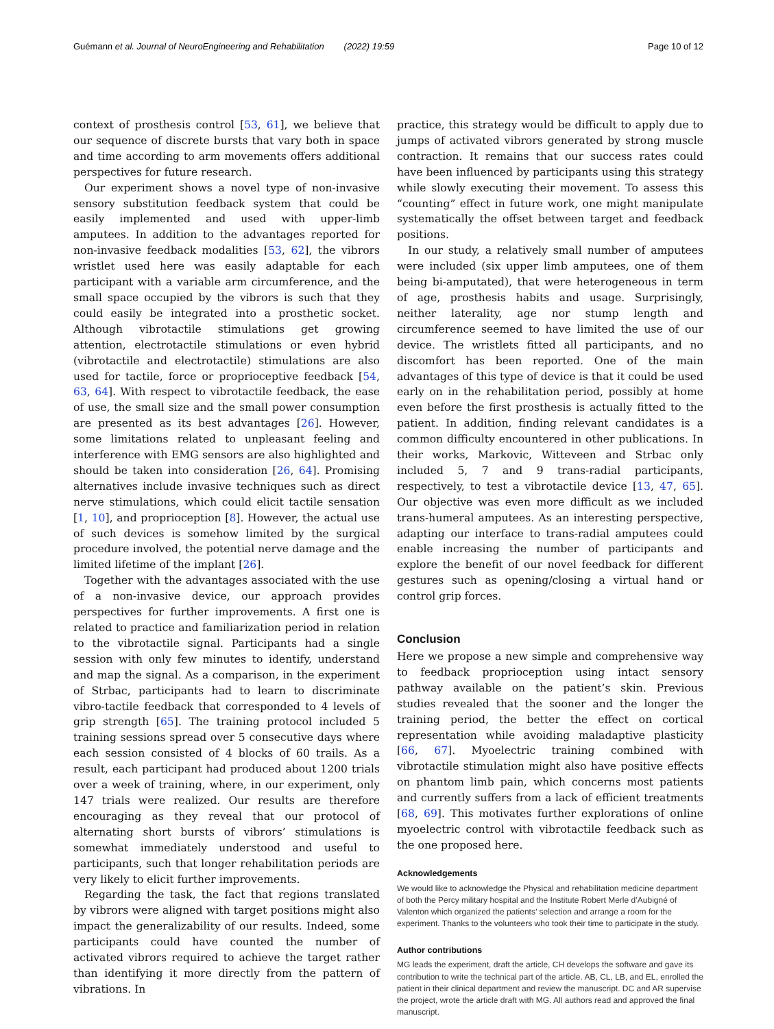Guémann et al. Journal of NeuroEngineering and Rehabilitation (2022) 19:59 Page 10 of 12
context of prosthesis control [53, 61], we believe that our sequence of discrete bursts that vary both in space and time according to arm movements offers additional perspectives for future research.
Our experiment shows a novel type of non-invasive sensory substitution feedback system that could be easily implemented and used with upper-limb amputees. In addition to the advantages reported for non-invasive feedback modalities [53, 62], the vibrors wristlet used here was easily adaptable for each participant with a variable arm circumference, and the small space occupied by the vibrors is such that they could easily be integrated into a prosthetic socket. Although vibrotactile stimulations get growing attention, electrotactile stimulations or even hybrid (vibrotactile and electrotactile) stimulations are also used for tactile, force or proprioceptive feedback [54, 63, 64]. With respect to vibrotactile feedback, the ease of use, the small size and the small power consumption are presented as its best advantages [26]. However, some limitations related to unpleasant feeling and interference with EMG sensors are also highlighted and should be taken into consideration [26, 64]. Promising alternatives include invasive techniques such as direct nerve stimulations, which could elicit tactile sensation [1, 10], and proprioception [8]. However, the actual use of such devices is somehow limited by the surgical procedure involved, the potential nerve damage and the limited lifetime of the implant [26].
Together with the advantages associated with the use of a non-invasive device, our approach provides perspectives for further improvements. A first one is related to practice and familiarization period in relation to the vibrotactile signal. Participants had a single session with only few minutes to identify, understand and map the signal. As a comparison, in the experiment of Strbac, participants had to learn to discriminate vibro-tactile feedback that corresponded to 4 levels of grip strength [65]. The training protocol included 5 training sessions spread over 5 consecutive days where each session consisted of 4 blocks of 60 trails. As a result, each participant had produced about 1200 trials over a week of training, where, in our experiment, only 147 trials were realized. Our results are therefore encouraging as they reveal that our protocol of alternating short bursts of vibrors’ stimulations is somewhat immediately understood and useful to participants, such that longer rehabilitation periods are very likely to elicit further improvements.
Regarding the task, the fact that regions translated by vibrors were aligned with target positions might also impact the generalizability of our results. Indeed, some participants could have counted the number of activated vibrors required to achieve the target rather than identifying it more directly from the pattern of vibrations. In
practice, this strategy would be difficult to apply due to jumps of activated vibrors generated by strong muscle contraction. It remains that our success rates could have been influenced by participants using this strategy while slowly executing their movement. To assess this “counting” effect in future work, one might manipulate systematically the offset between target and feedback positions.
In our study, a relatively small number of amputees were included (six upper limb amputees, one of them being bi-amputated), that were heterogeneous in term of age, prosthesis habits and usage. Surprisingly, neither laterality, age nor stump length and circumference seemed to have limited the use of our device. The wristlets fitted all participants, and no discomfort has been reported. One of the main advantages of this type of device is that it could be used early on in the rehabilitation period, possibly at home even before the first prosthesis is actually fitted to the patient. In addition, finding relevant candidates is a common difficulty encountered in other publications. In their works, Markovic, Witteveen and Strbac only included 5, 7 and 9 trans-radial participants, respectively, to test a vibrotactile device [13, 47, 65]. Our objective was even more difficult as we included trans-humeral amputees. As an interesting perspective, adapting our interface to trans-radial amputees could enable increasing the number of participants and explore the benefit of our novel feedback for different gestures such as opening/closing a virtual hand or control grip forces.
Conclusion
Here we propose a new simple and comprehensive way to feedback proprioception using intact sensory pathway available on the patient’s skin. Previous studies revealed that the sooner and the longer the training period, the better the effect on cortical representation while avoiding maladaptive plasticity [66, 67]. Myoelectric training combined with vibrotactile stimulation might also have positive effects on phantom limb pain, which concerns most patients and currently suffers from a lack of efficient treatments [68, 69]. This motivates further explorations of online myoelectric control with vibrotactile feedback such as the one proposed here.
Acknowledgements
We would like to acknowledge the Physical and rehabilitation medicine department of both the Percy military hospital and the Institute Robert Merle d’Aubigné of Valenton which organized the patients’ selection and arrange a room for the experiment. Thanks to the volunteers who took their time to participate in the study.
Author contributions
MG leads the experiment, draft the article, CH develops the software and gave its contribution to write the technical part of the article. AB, CL, LB, and EL, enrolled the patient in their clinical department and review the manuscript. DC and AR supervise the project, wrote the article draft with MG. All authors read and approved the final manuscript.